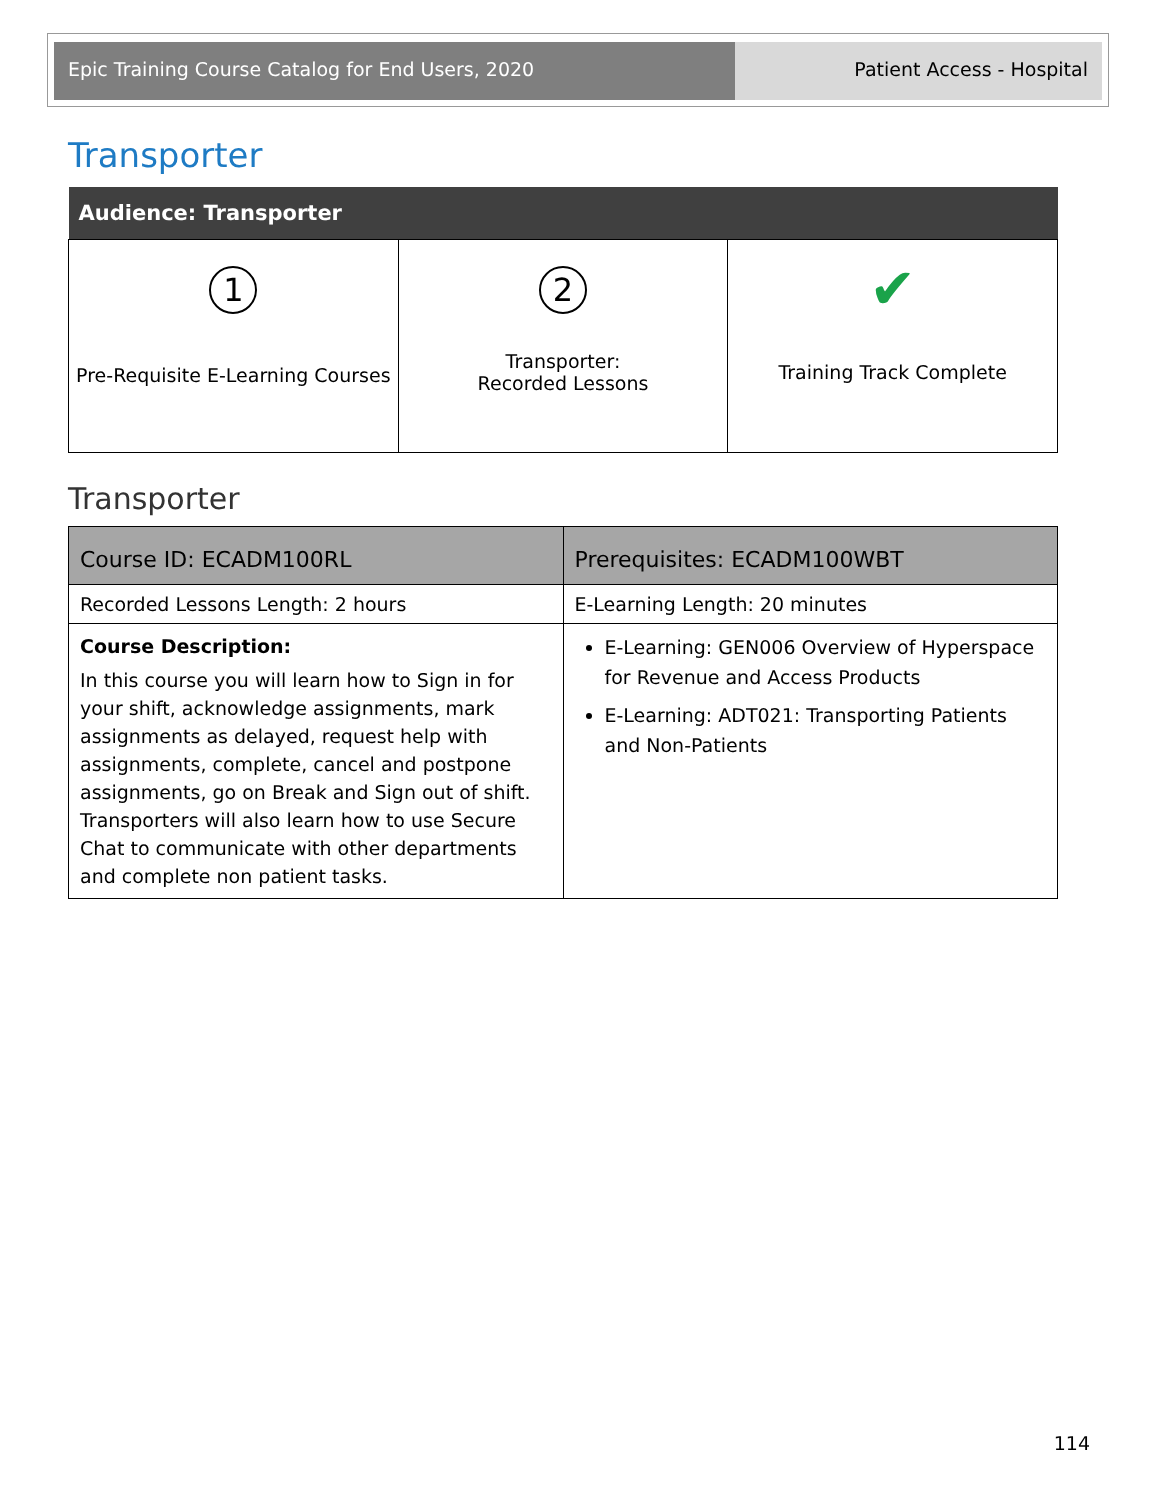Epic Training Course Catalog for End Users, 2020 Patient Access - Hospital
Transporter
| Audience: Transporter | | |
| --- | --- | --- |
| 1 Pre-Requisite E-Learning Courses | 2 Transporter: Recorded Lessons | ✔ Training Track Complete |
Transporter
| Course ID: ECADM100RL | Prerequisites: ECADM100WBT |
| --- | --- |
| Recorded Lessons Length: 2 hours | E-Learning Length: 20 minutes |
| Course Description: In this course you will learn how to Sign in for your shift, acknowledge assignments, mark assignments as delayed, request help with assignments, complete, cancel and postpone assignments, go on Break and Sign out of shift. Transporters will also learn how to use Secure Chat to communicate with other departments and complete non patient tasks. | E-Learning: GEN006 Overview of Hyperspace for Revenue and Access Products E-Learning: ADT021: Transporting Patients and Non-Patients |
114